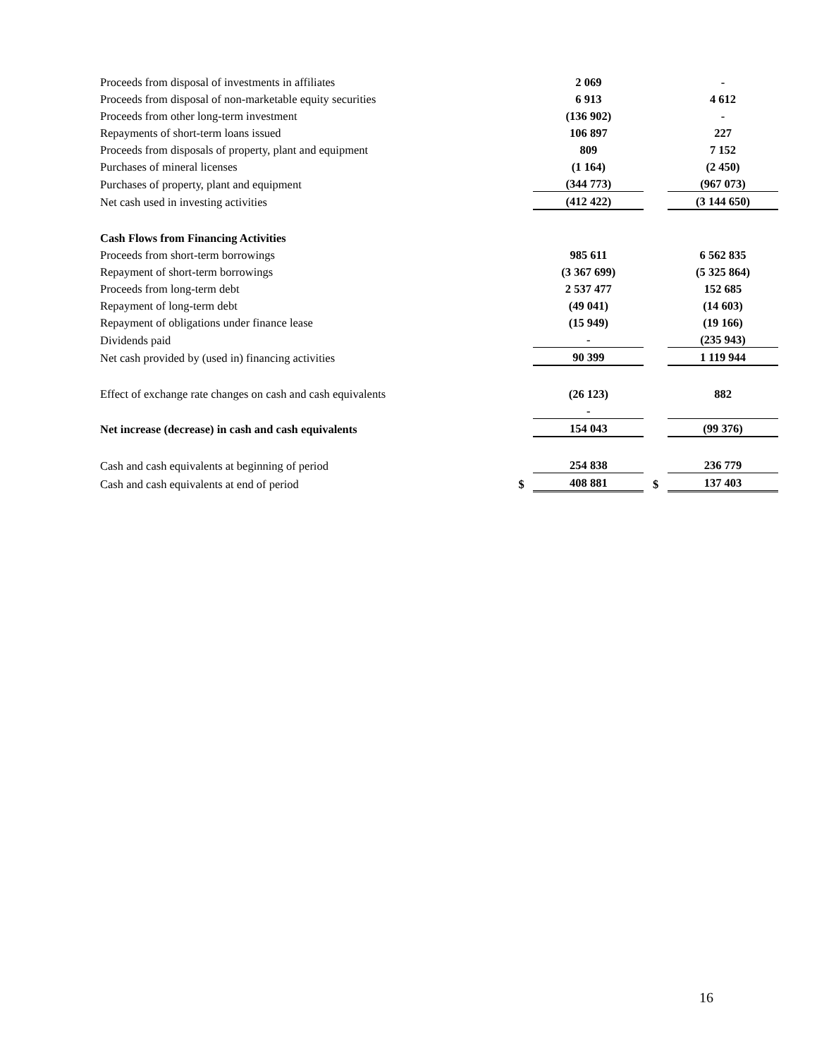| Proceeds from disposal of investments in affiliates | | 2 069 | | - |
| Proceeds from disposal of non-marketable equity securities | | 6 913 | | 4 612 |
| Proceeds from other long-term investment | | (136 902) | | - |
| Repayments of short-term loans issued | | 106 897 | | 227 |
| Proceeds from disposals of property, plant and equipment | | 809 | | 7 152 |
| Purchases of mineral licenses | | (1 164) | | (2 450) |
| Purchases of property, plant and equipment | | (344 773) | | (967 073) |
| Net cash used in investing activities | | (412 422) | | (3 144 650) |
| Cash Flows from Financing Activities | | | | |
| Proceeds from short-term borrowings | | 985 611 | | 6 562 835 |
| Repayment of short-term borrowings | | (3 367 699) | | (5 325 864) |
| Proceeds from long-term debt | | 2 537 477 | | 152 685 |
| Repayment of long-term debt | | (49 041) | | (14 603) |
| Repayment of obligations under finance lease | | (15 949) | | (19 166) |
| Dividends paid | | - | | (235 943) |
| Net cash provided by (used in) financing activities | | 90 399 | | 1 119 944 |
| Effect of exchange rate changes on cash and cash equivalents | | (26 123) | | 882 |
| | | - | | |
| Net increase (decrease) in cash and cash equivalents | | 154 043 | | (99 376) |
| Cash and cash equivalents at beginning of period | | 254 838 | | 236 779 |
| Cash and cash equivalents at end of period | $ | 408 881 | $ | 137 403 |
16